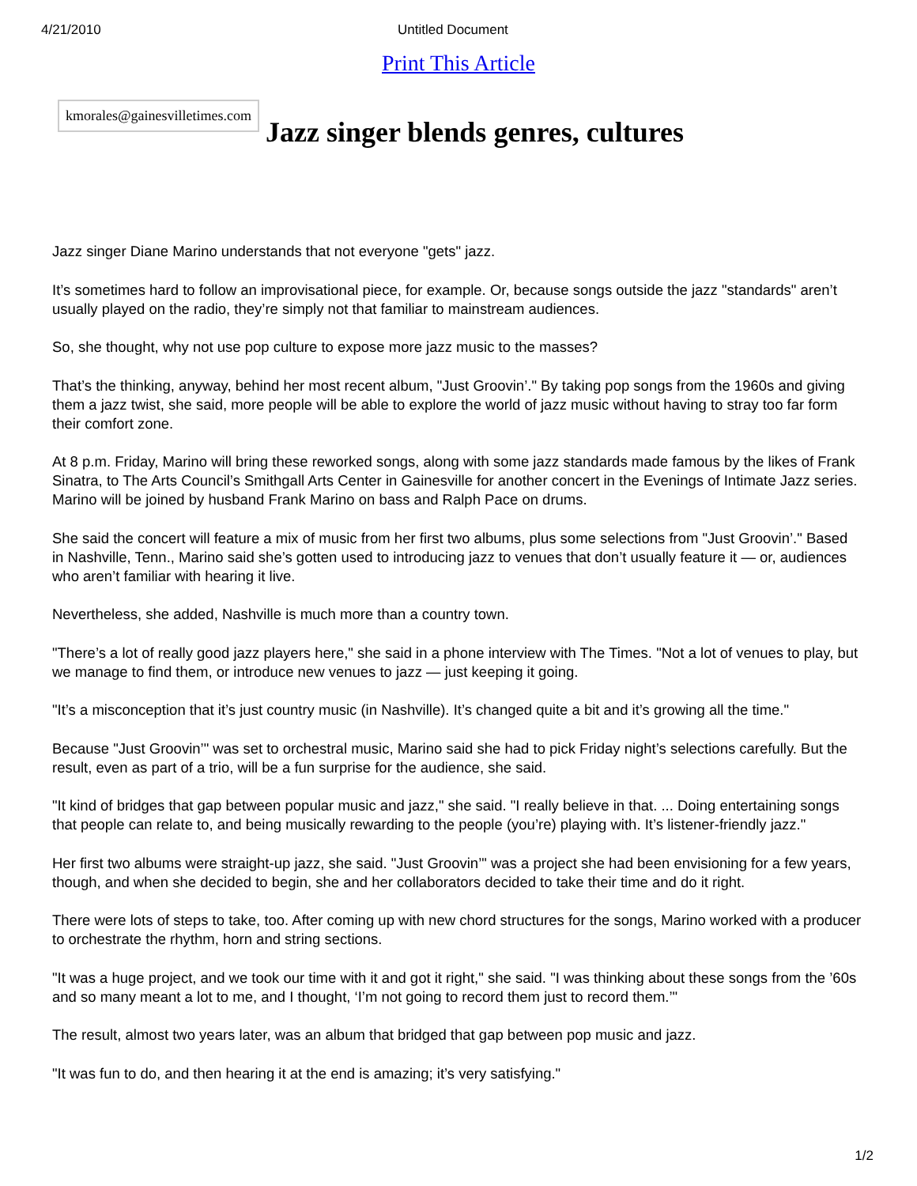4/21/2010 Untitled Document
Print This Article
kmorales@gainesvilletimes.com
Jazz singer blends genres, cultures
Jazz singer Diane Marino understands that not everyone "gets" jazz.
It’s sometimes hard to follow an improvisational piece, for example. Or, because songs outside the jazz "standards" aren’t usually played on the radio, they’re simply not that familiar to mainstream audiences.
So, she thought, why not use pop culture to expose more jazz music to the masses?
That’s the thinking, anyway, behind her most recent album, "Just Groovin’." By taking pop songs from the 1960s and giving them a jazz twist, she said, more people will be able to explore the world of jazz music without having to stray too far form their comfort zone.
At 8 p.m. Friday, Marino will bring these reworked songs, along with some jazz standards made famous by the likes of Frank Sinatra, to The Arts Council’s Smithgall Arts Center in Gainesville for another concert in the Evenings of Intimate Jazz series. Marino will be joined by husband Frank Marino on bass and Ralph Pace on drums.
She said the concert will feature a mix of music from her first two albums, plus some selections from "Just Groovin’." Based in Nashville, Tenn., Marino said she’s gotten used to introducing jazz to venues that don’t usually feature it — or, audiences who aren’t familiar with hearing it live.
Nevertheless, she added, Nashville is much more than a country town.
"There’s a lot of really good jazz players here," she said in a phone interview with The Times. "Not a lot of venues to play, but we manage to find them, or introduce new venues to jazz — just keeping it going.
"It’s a misconception that it’s just country music (in Nashville). It’s changed quite a bit and it’s growing all the time."
Because "Just Groovin’" was set to orchestral music, Marino said she had to pick Friday night’s selections carefully. But the result, even as part of a trio, will be a fun surprise for the audience, she said.
"It kind of bridges that gap between popular music and jazz," she said. "I really believe in that. ... Doing entertaining songs that people can relate to, and being musically rewarding to the people (you’re) playing with. It’s listener-friendly jazz."
Her first two albums were straight-up jazz, she said. "Just Groovin’" was a project she had been envisioning for a few years, though, and when she decided to begin, she and her collaborators decided to take their time and do it right.
There were lots of steps to take, too. After coming up with new chord structures for the songs, Marino worked with a producer to orchestrate the rhythm, horn and string sections.
"It was a huge project, and we took our time with it and got it right," she said. "I was thinking about these songs from the ’60s and so many meant a lot to me, and I thought, ‘I’m not going to record them just to record them.’"
The result, almost two years later, was an album that bridged that gap between pop music and jazz.
"It was fun to do, and then hearing it at the end is amazing; it’s very satisfying."
1/2